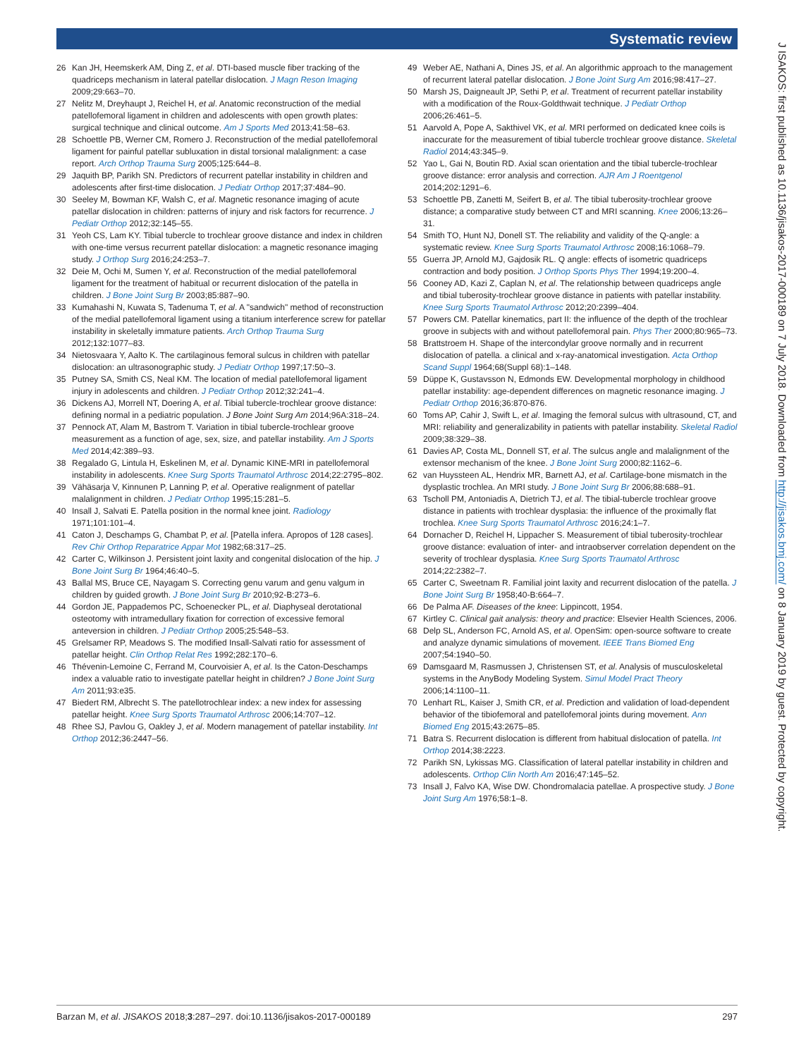Systematic review
26 Kan JH, Heemskerk AM, Ding Z, et al. DTI-based muscle fiber tracking of the quadriceps mechanism in lateral patellar dislocation. J Magn Reson Imaging 2009;29:663–70.
27 Nelitz M, Dreyhaupt J, Reichel H, et al. Anatomic reconstruction of the medial patellofemoral ligament in children and adolescents with open growth plates: surgical technique and clinical outcome. Am J Sports Med 2013;41:58–63.
28 Schoettle PB, Werner CM, Romero J. Reconstruction of the medial patellofemoral ligament for painful patellar subluxation in distal torsional malalignment: a case report. Arch Orthop Trauma Surg 2005;125:644–8.
29 Jaquith BP, Parikh SN. Predictors of recurrent patellar instability in children and adolescents after first-time dislocation. J Pediatr Orthop 2017;37:484–90.
30 Seeley M, Bowman KF, Walsh C, et al. Magnetic resonance imaging of acute patellar dislocation in children: patterns of injury and risk factors for recurrence. J Pediatr Orthop 2012;32:145–55.
31 Yeoh CS, Lam KY. Tibial tubercle to trochlear groove distance and index in children with one-time versus recurrent patellar dislocation: a magnetic resonance imaging study. J Orthop Surg 2016;24:253–7.
32 Deie M, Ochi M, Sumen Y, et al. Reconstruction of the medial patellofemoral ligament for the treatment of habitual or recurrent dislocation of the patella in children. J Bone Joint Surg Br 2003;85:887–90.
33 Kumahashi N, Kuwata S, Tadenuma T, et al. A "sandwich" method of reconstruction of the medial patellofemoral ligament using a titanium interference screw for patellar instability in skeletally immature patients. Arch Orthop Trauma Surg 2012;132:1077–83.
34 Nietosvaara Y, Aalto K. The cartilaginous femoral sulcus in children with patellar dislocation: an ultrasonographic study. J Pediatr Orthop 1997;17:50–3.
35 Putney SA, Smith CS, Neal KM. The location of medial patellofemoral ligament injury in adolescents and children. J Pediatr Orthop 2012;32:241–4.
36 Dickens AJ, Morrell NT, Doering A, et al. Tibial tubercle-trochlear groove distance: defining normal in a pediatric population. J Bone Joint Surg Am 2014;96A:318–24.
37 Pennock AT, Alam M, Bastrom T. Variation in tibial tubercle-trochlear groove measurement as a function of age, sex, size, and patellar instability. Am J Sports Med 2014;42:389–93.
38 Regalado G, Lintula H, Eskelinen M, et al. Dynamic KINE-MRI in patellofemoral instability in adolescents. Knee Surg Sports Traumatol Arthrosc 2014;22:2795–802.
39 Vähäsarja V, Kinnunen P, Lanning P, et al. Operative realignment of patellar malalignment in children. J Pediatr Orthop 1995;15:281–5.
40 Insall J, Salvati E. Patella position in the normal knee joint. Radiology 1971;101:101–4.
41 Caton J, Deschamps G, Chambat P, et al. [Patella infera. Apropos of 128 cases]. Rev Chir Orthop Reparatrice Appar Mot 1982;68:317–25.
42 Carter C, Wilkinson J. Persistent joint laxity and congenital dislocation of the hip. J Bone Joint Surg Br 1964;46:40–5.
43 Ballal MS, Bruce CE, Nayagam S. Correcting genu varum and genu valgum in children by guided growth. J Bone Joint Surg Br 2010;92-B:273–6.
44 Gordon JE, Pappademos PC, Schoenecker PL, et al. Diaphyseal derotational osteotomy with intramedullary fixation for correction of excessive femoral anteversion in children. J Pediatr Orthop 2005;25:548–53.
45 Grelsamer RP, Meadows S. The modified Insall-Salvati ratio for assessment of patellar height. Clin Orthop Relat Res 1992;282:170–6.
46 Thévenin-Lemoine C, Ferrand M, Courvoisier A, et al. Is the Caton-Deschamps index a valuable ratio to investigate patellar height in children? J Bone Joint Surg Am 2011;93:e35.
47 Biedert RM, Albrecht S. The patellotrochlear index: a new index for assessing patellar height. Knee Surg Sports Traumatol Arthrosc 2006;14:707–12.
48 Rhee SJ, Pavlou G, Oakley J, et al. Modern management of patellar instability. Int Orthop 2012;36:2447–56.
49 Weber AE, Nathani A, Dines JS, et al. An algorithmic approach to the management of recurrent lateral patellar dislocation. J Bone Joint Surg Am 2016;98:417–27.
50 Marsh JS, Daigneault JP, Sethi P, et al. Treatment of recurrent patellar instability with a modification of the Roux-Goldthwait technique. J Pediatr Orthop 2006;26:461–5.
51 Aarvold A, Pope A, Sakthivel VK, et al. MRI performed on dedicated knee coils is inaccurate for the measurement of tibial tubercle trochlear groove distance. Skeletal Radiol 2014;43:345–9.
52 Yao L, Gai N, Boutin RD. Axial scan orientation and the tibial tubercle-trochlear groove distance: error analysis and correction. AJR Am J Roentgenol 2014;202:1291–6.
53 Schoettle PB, Zanetti M, Seifert B, et al. The tibial tuberosity-trochlear groove distance; a comparative study between CT and MRI scanning. Knee 2006;13:26–31.
54 Smith TO, Hunt NJ, Donell ST. The reliability and validity of the Q-angle: a systematic review. Knee Surg Sports Traumatol Arthrosc 2008;16:1068–79.
55 Guerra JP, Arnold MJ, Gajdosik RL. Q angle: effects of isometric quadriceps contraction and body position. J Orthop Sports Phys Ther 1994;19:200–4.
56 Cooney AD, Kazi Z, Caplan N, et al. The relationship between quadriceps angle and tibial tuberosity-trochlear groove distance in patients with patellar instability. Knee Surg Sports Traumatol Arthrosc 2012;20:2399–404.
57 Powers CM. Patellar kinematics, part II: the influence of the depth of the trochlear groove in subjects with and without patellofemoral pain. Phys Ther 2000;80:965–73.
58 Brattstroem H. Shape of the intercondylar groove normally and in recurrent dislocation of patella. a clinical and x-ray-anatomical investigation. Acta Orthop Scand Suppl 1964;68(Suppl 68):1–148.
59 Düppe K, Gustavsson N, Edmonds EW. Developmental morphology in childhood patellar instability: age-dependent differences on magnetic resonance imaging. J Pediatr Orthop 2016;36:870-876.
60 Toms AP, Cahir J, Swift L, et al. Imaging the femoral sulcus with ultrasound, CT, and MRI: reliability and generalizability in patients with patellar instability. Skeletal Radiol 2009;38:329–38.
61 Davies AP, Costa ML, Donnell ST, et al. The sulcus angle and malalignment of the extensor mechanism of the knee. J Bone Joint Surg 2000;82:1162–6.
62 van Huyssteen AL, Hendrix MR, Barnett AJ, et al. Cartilage-bone mismatch in the dysplastic trochlea. An MRI study. J Bone Joint Surg Br 2006;88:688–91.
63 Tscholl PM, Antoniadis A, Dietrich TJ, et al. The tibial-tubercle trochlear groove distance in patients with trochlear dysplasia: the influence of the proximally flat trochlea. Knee Surg Sports Traumatol Arthrosc 2016;24:1–7.
64 Dornacher D, Reichel H, Lippacher S. Measurement of tibial tuberosity-trochlear groove distance: evaluation of inter- and intraobserver correlation dependent on the severity of trochlear dysplasia. Knee Surg Sports Traumatol Arthrosc 2014;22:2382–7.
65 Carter C, Sweetnam R. Familial joint laxity and recurrent dislocation of the patella. J Bone Joint Surg Br 1958;40-B:664–7.
66 De Palma AF. Diseases of the knee: Lippincott, 1954.
67 Kirtley C. Clinical gait analysis: theory and practice: Elsevier Health Sciences, 2006.
68 Delp SL, Anderson FC, Arnold AS, et al. OpenSim: open-source software to create and analyze dynamic simulations of movement. IEEE Trans Biomed Eng 2007;54:1940–50.
69 Damsgaard M, Rasmussen J, Christensen ST, et al. Analysis of musculoskeletal systems in the AnyBody Modeling System. Simul Model Pract Theory 2006;14:1100–11.
70 Lenhart RL, Kaiser J, Smith CR, et al. Prediction and validation of load-dependent behavior of the tibiofemoral and patellofemoral joints during movement. Ann Biomed Eng 2015;43:2675–85.
71 Batra S. Recurrent dislocation is different from habitual dislocation of patella. Int Orthop 2014;38:2223.
72 Parikh SN, Lykissas MG. Classification of lateral patellar instability in children and adolescents. Orthop Clin North Am 2016;47:145–52.
73 Insall J, Falvo KA, Wise DW. Chondromalacia patellae. A prospective study. J Bone Joint Surg Am 1976;58:1–8.
J ISAKOS: first published as 10.1136/jisakos-2017-000189 on 7 July 2018. Downloaded from http://jisakos.bmj.com/ on 8 January 2019 by guest. Protected by copyright.
Barzan M, et al. JISAKOS 2018;3:287–297. doi:10.1136/jisakos-2017-000189 297